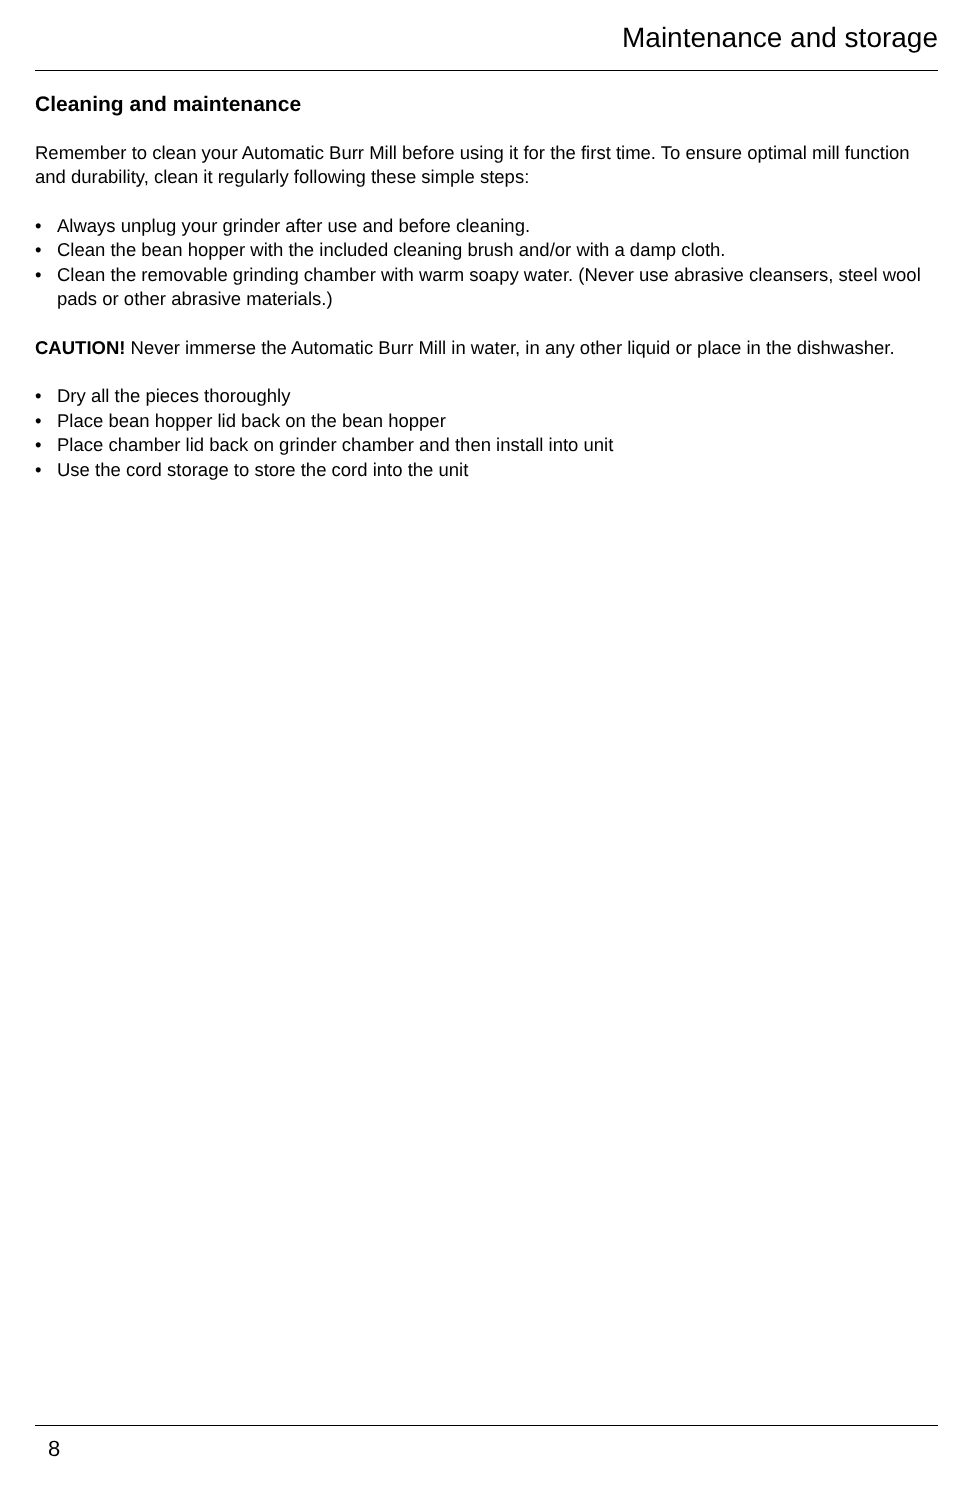Maintenance and storage
Cleaning and maintenance
Remember to clean your Automatic Burr Mill before using it for the first time. To ensure optimal mill function and durability, clean it regularly following these simple steps:
• Always unplug your grinder after use and before cleaning.
• Clean the bean hopper with the included cleaning brush and/or with a damp cloth.
• Clean the removable grinding chamber with warm soapy water. (Never use abrasive cleansers, steel wool pads or other abrasive materials.)
CAUTION! Never immerse the Automatic Burr Mill in water, in any other liquid or place in the dishwasher.
• Dry all the pieces thoroughly
• Place bean hopper lid back on the bean hopper
• Place chamber lid back on grinder chamber and then install into unit
• Use the cord storage to store the cord into the unit
8